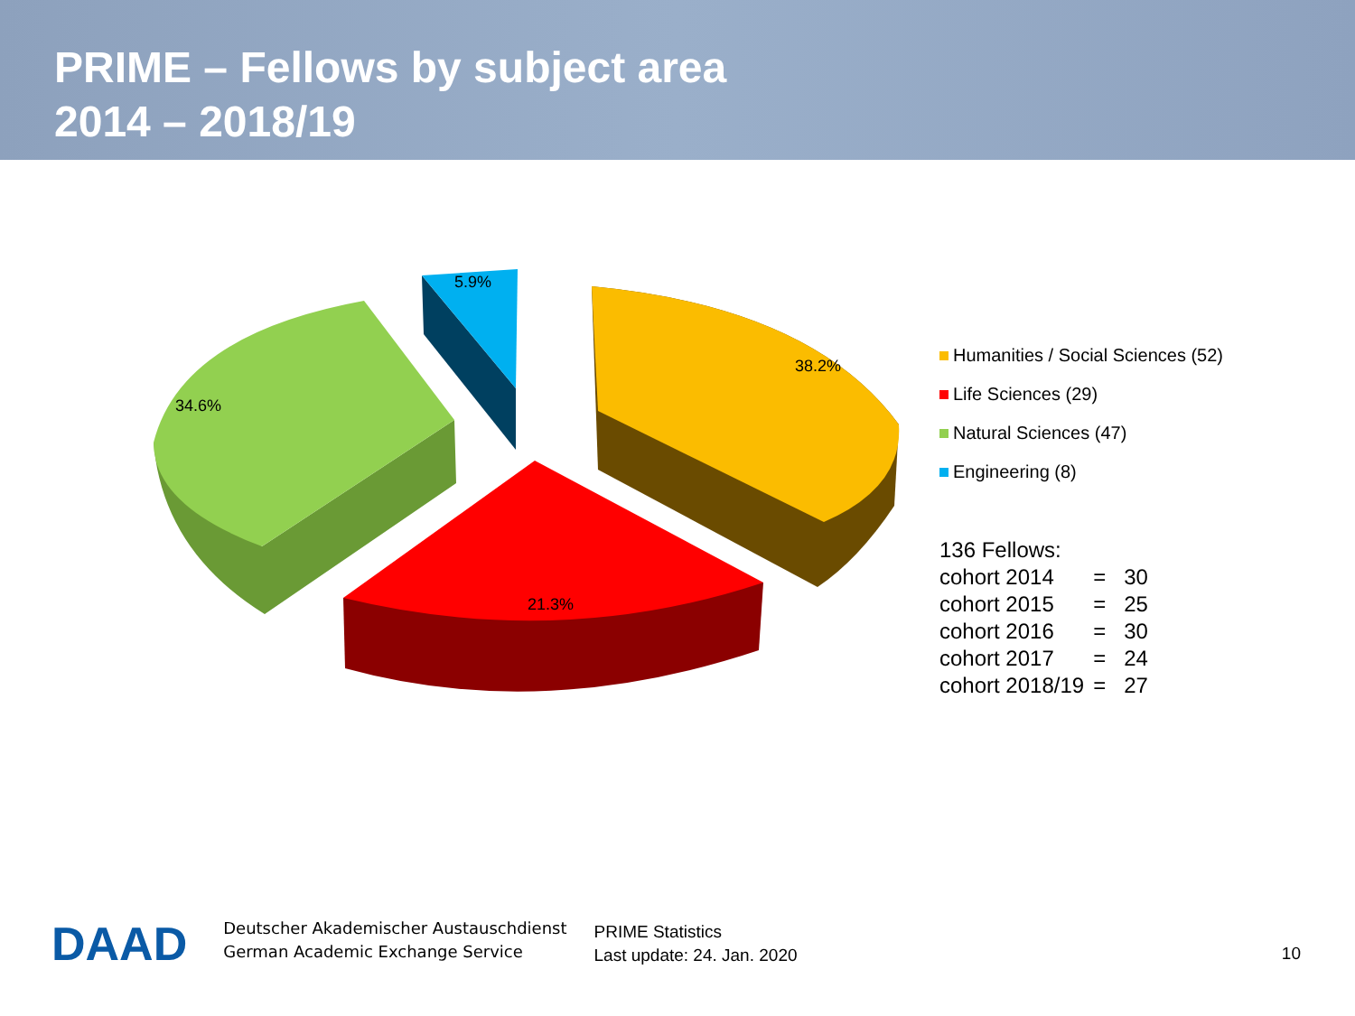PRIME – Fellows by subject area
2014 – 2018/19
5.9%
38.2%
34.6%
21.3%
Humanities / Social Sciences (52)
Life Sciences (29)
Natural Sciences (47)
Engineering (8)
| 136 Fellows: | | |
| cohort 2014 | = | 30 |
| cohort 2015 | = | 25 |
| cohort 2016 | = | 30 |
| cohort 2017 | = | 24 |
| cohort 2018/19 | = | 27 |
DAAD
Deutscher Akademischer Austauschdienst
German Academic Exchange Service
PRIME Statistics
Last update: 24. Jan. 2020
10